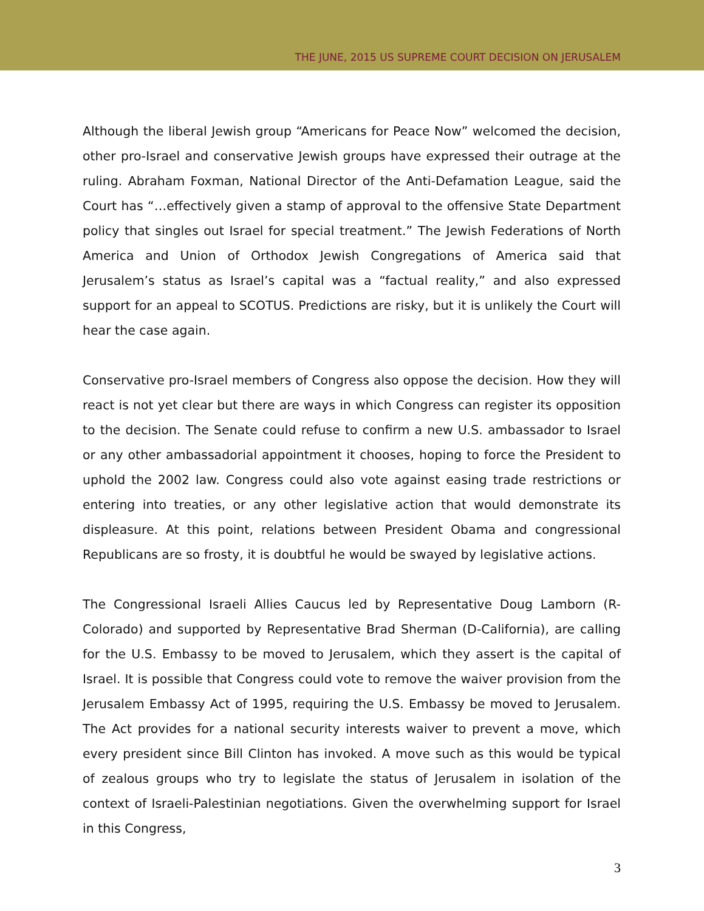THE JUNE, 2015 US SUPREME COURT DECISION ON JERUSALEM
Although the liberal Jewish group “Americans for Peace Now” welcomed the decision, other pro-Israel and conservative Jewish groups have expressed their outrage at the ruling. Abraham Foxman, National Director of the Anti-Defamation League, said the Court has “…effectively given a stamp of approval to the offensive State Department policy that singles out Israel for special treatment.” The Jewish Federations of North America and Union of Orthodox Jewish Congregations of America said that Jerusalem’s status as Israel’s capital was a “factual reality,” and also expressed support for an appeal to SCOTUS. Predictions are risky, but it is unlikely the Court will hear the case again.
Conservative pro-Israel members of Congress also oppose the decision. How they will react is not yet clear but there are ways in which Congress can register its opposition to the decision. The Senate could refuse to confirm a new U.S. ambassador to Israel or any other ambassadorial appointment it chooses, hoping to force the President to uphold the 2002 law. Congress could also vote against easing trade restrictions or entering into treaties, or any other legislative action that would demonstrate its displeasure. At this point, relations between President Obama and congressional Republicans are so frosty, it is doubtful he would be swayed by legislative actions.
The Congressional Israeli Allies Caucus led by Representative Doug Lamborn (R-Colorado) and supported by Representative Brad Sherman (D-California), are calling for the U.S. Embassy to be moved to Jerusalem, which they assert is the capital of Israel. It is possible that Congress could vote to remove the waiver provision from the Jerusalem Embassy Act of 1995, requiring the U.S. Embassy be moved to Jerusalem. The Act provides for a national security interests waiver to prevent a move, which every president since Bill Clinton has invoked. A move such as this would be typical of zealous groups who try to legislate the status of Jerusalem in isolation of the context of Israeli-Palestinian negotiations. Given the overwhelming support for Israel in this Congress,
3